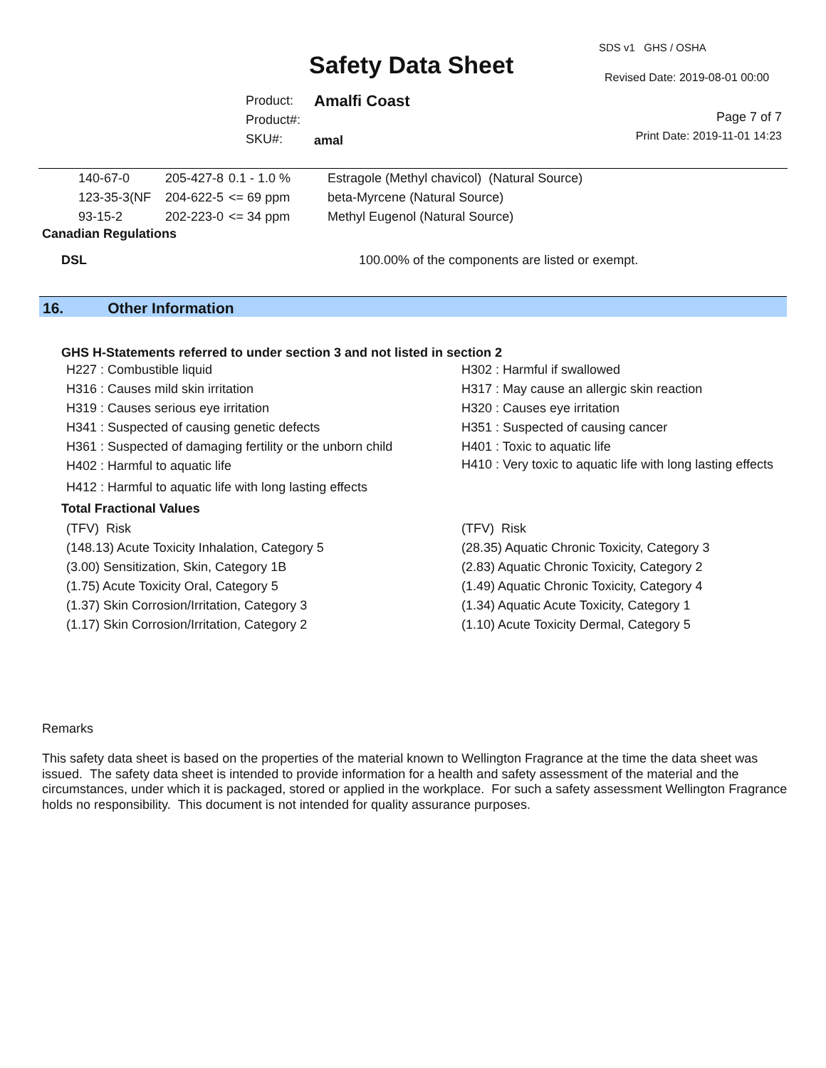SDS v1 GHS / OSHA
Safety Data Sheet Revised Date: 2019-08-01 00:00
Product:
Product#:
SKU#:
Amalfi Coast
amal
Page 7 of 7
Print Date: 2019-11-01 14:23
| 140-67-0 | 205-427-8 | 0.1 - 1.0 % | Estragole (Methyl chavicol) (Natural Source) |
| 123-35-3(NF | 204-622-5 | <= 69 ppm | beta-Myrcene (Natural Source) |
| 93-15-2 | 202-223-0 | <= 34 ppm | Methyl Eugenol (Natural Source) |
Canadian Regulations
DSL 100.00% of the components are listed or exempt.
16. Other Information
GHS H-Statements referred to under section 3 and not listed in section 2
H227 : Combustible liquid
H302 : Harmful if swallowed
H316 : Causes mild skin irritation
H317 : May cause an allergic skin reaction
H319 : Causes serious eye irritation
H320 : Causes eye irritation
H341 : Suspected of causing genetic defects
H351 : Suspected of causing cancer
H361 : Suspected of damaging fertility or the unborn child
H401 : Toxic to aquatic life
H402 : Harmful to aquatic life
H410 : Very toxic to aquatic life with long lasting effects
H412 : Harmful to aquatic life with long lasting effects
Total Fractional Values
(TFV) Risk
(TFV) Risk
(148.13) Acute Toxicity Inhalation, Category 5
(28.35) Aquatic Chronic Toxicity, Category 3
(3.00) Sensitization, Skin, Category 1B
(2.83) Aquatic Chronic Toxicity, Category 2
(1.75) Acute Toxicity Oral, Category 5
(1.49) Aquatic Chronic Toxicity, Category 4
(1.37) Skin Corrosion/Irritation, Category 3
(1.34) Aquatic Acute Toxicity, Category 1
(1.17) Skin Corrosion/Irritation, Category 2
(1.10) Acute Toxicity Dermal, Category 5
Remarks
This safety data sheet is based on the properties of the material known to Wellington Fragrance at the time the data sheet was issued. The safety data sheet is intended to provide information for a health and safety assessment of the material and the circumstances, under which it is packaged, stored or applied in the workplace. For such a safety assessment Wellington Fragrance holds no responsibility. This document is not intended for quality assurance purposes.